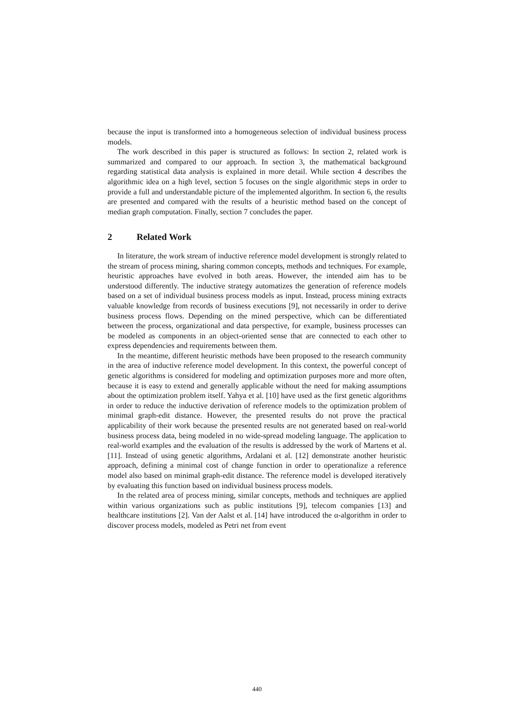because the input is transformed into a homogeneous selection of individual business process models.
The work described in this paper is structured as follows: In section 2, related work is summarized and compared to our approach. In section 3, the mathematical background regarding statistical data analysis is explained in more detail. While section 4 describes the algorithmic idea on a high level, section 5 focuses on the single algorithmic steps in order to provide a full and understandable picture of the implemented algorithm. In section 6, the results are presented and compared with the results of a heuristic method based on the concept of median graph computation. Finally, section 7 concludes the paper.
2 Related Work
In literature, the work stream of inductive reference model development is strongly related to the stream of process mining, sharing common concepts, methods and techniques. For example, heuristic approaches have evolved in both areas. However, the intended aim has to be understood differently. The inductive strategy automatizes the generation of reference models based on a set of individual business process models as input. Instead, process mining extracts valuable knowledge from records of business executions [9], not necessarily in order to derive business process flows. Depending on the mined perspective, which can be differentiated between the process, organizational and data perspective, for example, business processes can be modeled as components in an object-oriented sense that are connected to each other to express dependencies and requirements between them.
In the meantime, different heuristic methods have been proposed to the research community in the area of inductive reference model development. In this context, the powerful concept of genetic algorithms is considered for modeling and optimization purposes more and more often, because it is easy to extend and generally applicable without the need for making assumptions about the optimization problem itself. Yahya et al. [10] have used as the first genetic algorithms in order to reduce the inductive derivation of reference models to the optimization problem of minimal graph-edit distance. However, the presented results do not prove the practical applicability of their work because the presented results are not generated based on real-world business process data, being modeled in no wide-spread modeling language. The application to real-world examples and the evaluation of the results is addressed by the work of Martens et al. [11]. Instead of using genetic algorithms, Ardalani et al. [12] demonstrate another heuristic approach, defining a minimal cost of change function in order to operationalize a reference model also based on minimal graph-edit distance. The reference model is developed iteratively by evaluating this function based on individual business process models.
In the related area of process mining, similar concepts, methods and techniques are applied within various organizations such as public institutions [9], telecom companies [13] and healthcare institutions [2]. Van der Aalst et al. [14] have introduced the α-algorithm in order to discover process models, modeled as Petri net from event
440